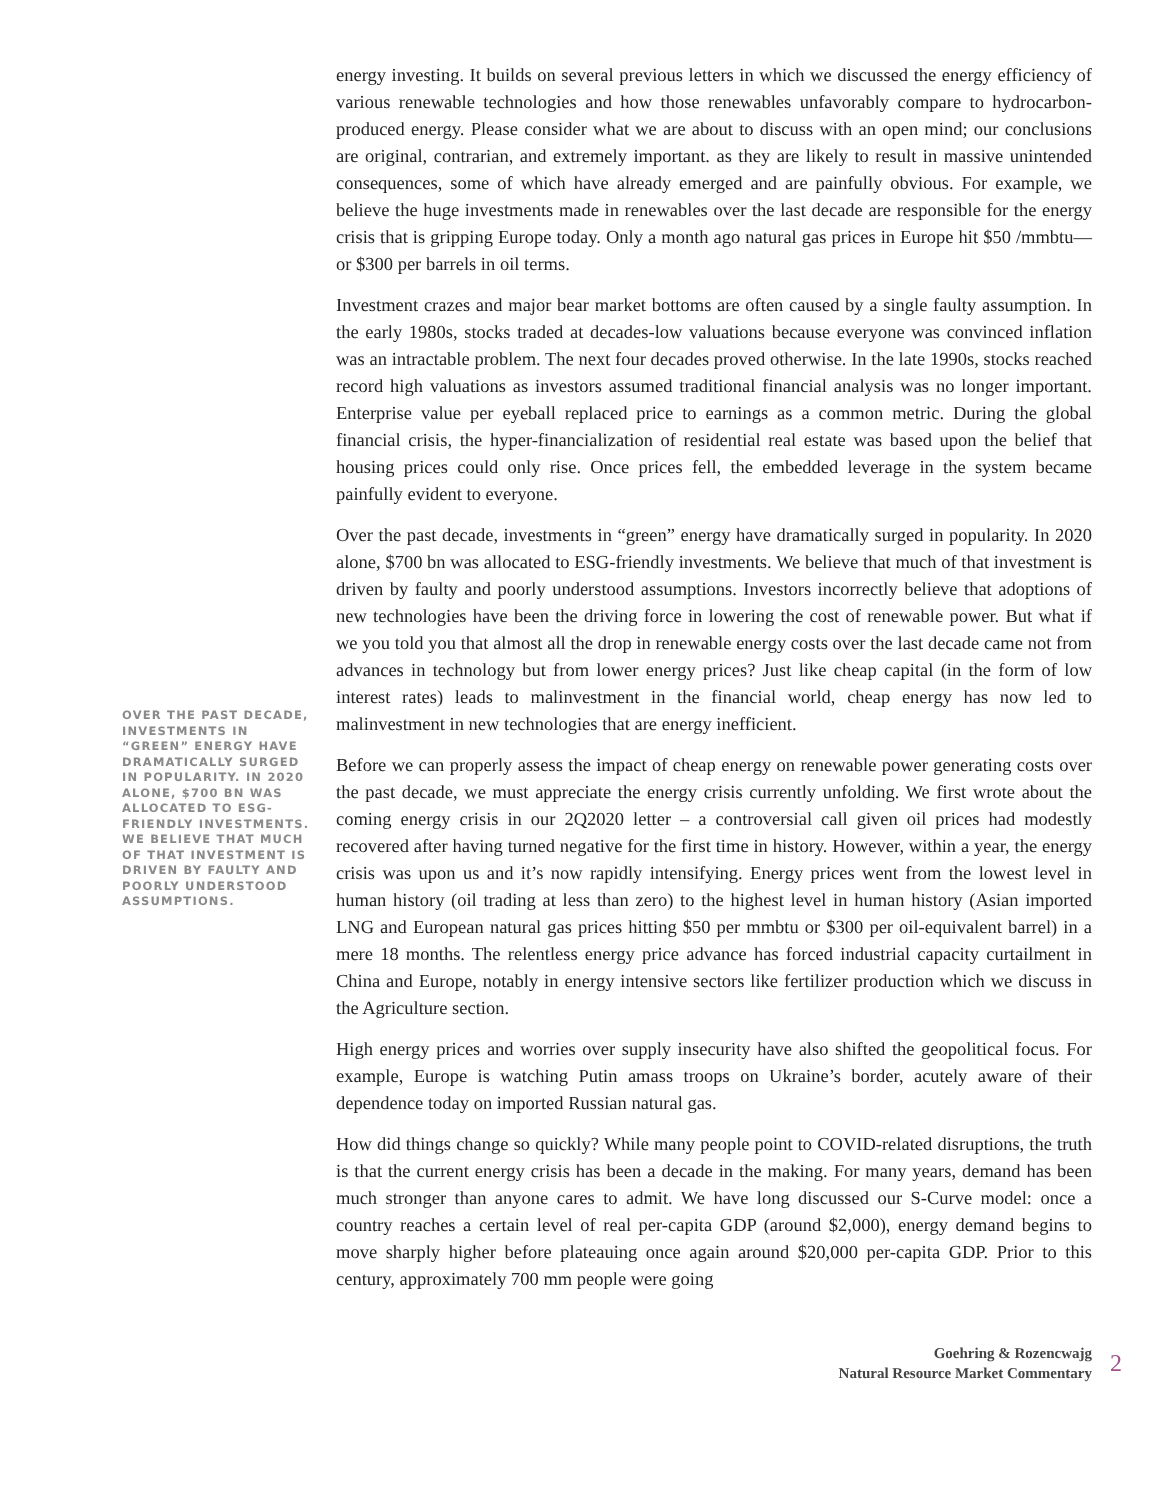OVER THE PAST DECADE, INVESTMENTS IN “GREEN” ENERGY HAVE DRAMATICALLY SURGED IN POPULARITY. IN 2020 ALONE, $700 BN WAS ALLOCATED TO ESG-FRIENDLY INVESTMENTS. WE BELIEVE THAT MUCH OF THAT INVESTMENT IS DRIVEN BY FAULTY AND POORLY UNDERSTOOD ASSUMPTIONS.
energy investing. It builds on several previous letters in which we discussed the energy efficiency of various renewable technologies and how those renewables unfavorably compare to hydrocarbon-produced energy. Please consider what we are about to discuss with an open mind; our conclusions are original, contrarian, and extremely important. as they are likely to result in massive unintended consequences, some of which have already emerged and are painfully obvious. For example, we believe the huge investments made in renewables over the last decade are responsible for the energy crisis that is gripping Europe today. Only a month ago natural gas prices in Europe hit $50 /mmbtu—or $300 per barrels in oil terms.
Investment crazes and major bear market bottoms are often caused by a single faulty assumption. In the early 1980s, stocks traded at decades-low valuations because everyone was convinced inflation was an intractable problem. The next four decades proved otherwise. In the late 1990s, stocks reached record high valuations as investors assumed traditional financial analysis was no longer important. Enterprise value per eyeball replaced price to earnings as a common metric. During the global financial crisis, the hyper-financialization of residential real estate was based upon the belief that housing prices could only rise. Once prices fell, the embedded leverage in the system became painfully evident to everyone.
Over the past decade, investments in “green” energy have dramatically surged in popularity. In 2020 alone, $700 bn was allocated to ESG-friendly investments. We believe that much of that investment is driven by faulty and poorly understood assumptions. Investors incorrectly believe that adoptions of new technologies have been the driving force in lowering the cost of renewable power. But what if we you told you that almost all the drop in renewable energy costs over the last decade came not from advances in technology but from lower energy prices? Just like cheap capital (in the form of low interest rates) leads to malinvestment in the financial world, cheap energy has now led to malinvestment in new technologies that are energy inefficient.
Before we can properly assess the impact of cheap energy on renewable power generating costs over the past decade, we must appreciate the energy crisis currently unfolding. We first wrote about the coming energy crisis in our 2Q2020 letter – a controversial call given oil prices had modestly recovered after having turned negative for the first time in history. However, within a year, the energy crisis was upon us and it’s now rapidly intensifying. Energy prices went from the lowest level in human history (oil trading at less than zero) to the highest level in human history (Asian imported LNG and European natural gas prices hitting $50 per mmbtu or $300 per oil-equivalent barrel) in a mere 18 months. The relentless energy price advance has forced industrial capacity curtailment in China and Europe, notably in energy intensive sectors like fertilizer production which we discuss in the Agriculture section.
High energy prices and worries over supply insecurity have also shifted the geopolitical focus. For example, Europe is watching Putin amass troops on Ukraine’s border, acutely aware of their dependence today on imported Russian natural gas.
How did things change so quickly? While many people point to COVID-related disruptions, the truth is that the current energy crisis has been a decade in the making. For many years, demand has been much stronger than anyone cares to admit. We have long discussed our S-Curve model: once a country reaches a certain level of real per-capita GDP (around $2,000), energy demand begins to move sharply higher before plateauing once again around $20,000 per-capita GDP. Prior to this century, approximately 700 mm people were going
Goehring & Rozencwajg
Natural Resource Market Commentary
2